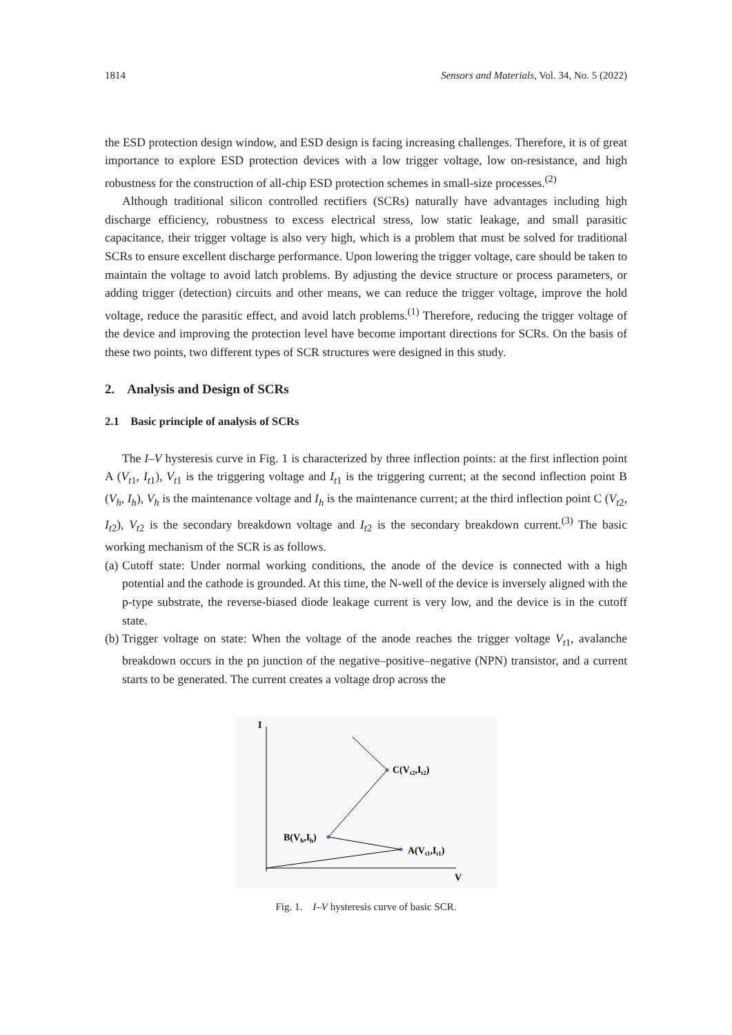1814 Sensors and Materials, Vol. 34, No. 5 (2022)
the ESD protection design window, and ESD design is facing increasing challenges. Therefore, it is of great importance to explore ESD protection devices with a low trigger voltage, low on-resistance, and high robustness for the construction of all-chip ESD protection schemes in small-size processes.<sup>(2)</sup>
Although traditional silicon controlled rectifiers (SCRs) naturally have advantages including high discharge efficiency, robustness to excess electrical stress, low static leakage, and small parasitic capacitance, their trigger voltage is also very high, which is a problem that must be solved for traditional SCRs to ensure excellent discharge performance. Upon lowering the trigger voltage, care should be taken to maintain the voltage to avoid latch problems. By adjusting the device structure or process parameters, or adding trigger (detection) circuits and other means, we can reduce the trigger voltage, improve the hold voltage, reduce the parasitic effect, and avoid latch problems.<sup>(1)</sup> Therefore, reducing the trigger voltage of the device and improving the protection level have become important directions for SCRs. On the basis of these two points, two different types of SCR structures were designed in this study.
2. Analysis and Design of SCRs
2.1 Basic principle of analysis of SCRs
The I–V hysteresis curve in Fig. 1 is characterized by three inflection points: at the first inflection point A (V<sub>t1</sub>, I<sub>t1</sub>), V<sub>t1</sub> is the triggering voltage and I<sub>t1</sub> is the triggering current; at the second inflection point B (V<sub>h</sub>, I<sub>h</sub>), V<sub>h</sub> is the maintenance voltage and I<sub>h</sub> is the maintenance current; at the third inflection point C (V<sub>t2</sub>, I<sub>t2</sub>), V<sub>t2</sub> is the secondary breakdown voltage and I<sub>t2</sub> is the secondary breakdown current.<sup>(3)</sup> The basic working mechanism of the SCR is as follows.
(a) Cutoff state: Under normal working conditions, the anode of the device is connected with a high potential and the cathode is grounded. At this time, the N-well of the device is inversely aligned with the p-type substrate, the reverse-biased diode leakage current is very low, and the device is in the cutoff state.
(b) Trigger voltage on state: When the voltage of the anode reaches the trigger voltage V<sub>t1</sub>, avalanche breakdown occurs in the pn junction of the negative–positive–negative (NPN) transistor, and a current starts to be generated. The current creates a voltage drop across the
I
V
A(Vt1,It1)
B(Vh,Ih)
C(Vt2,It2)
Fig. 1. I–V hysteresis curve of basic SCR.